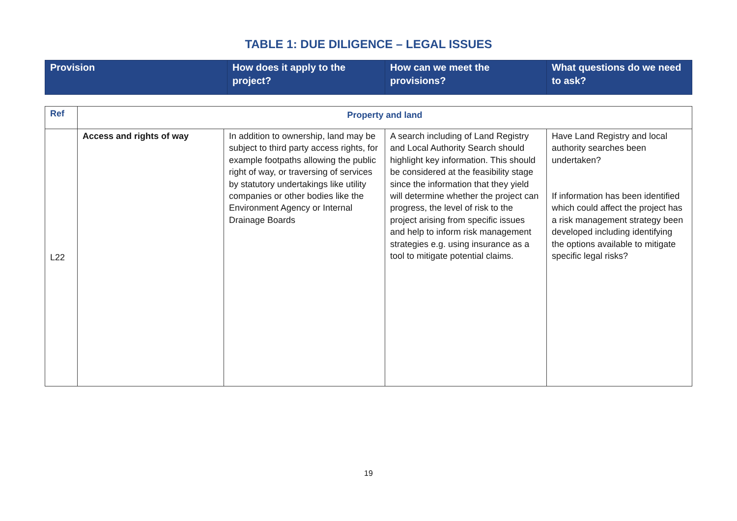TABLE 1: DUE DILIGENCE – LEGAL ISSUES
| Provision | How does it apply to the project? | How can we meet the provisions? | What questions do we need to ask? |
| Ref | Property and land | | | |
| L22 | Access and rights of way | In addition to ownership, land may be subject to third party access rights, for example footpaths allowing the public right of way, or traversing of services by statutory undertakings like utility companies or other bodies like the Environment Agency or Internal Drainage Boards | A search including of Land Registry and Local Authority Search should highlight key information. This should be considered at the feasibility stage since the information that they yield will determine whether the project can progress, the level of risk to the project arising from specific issues and help to inform risk management strategies e.g. using insurance as a tool to mitigate potential claims. | Have Land Registry and local authority searches been undertaken? If information has been identified which could affect the project has a risk management strategy been developed including identifying the options available to mitigate specific legal risks? |
19